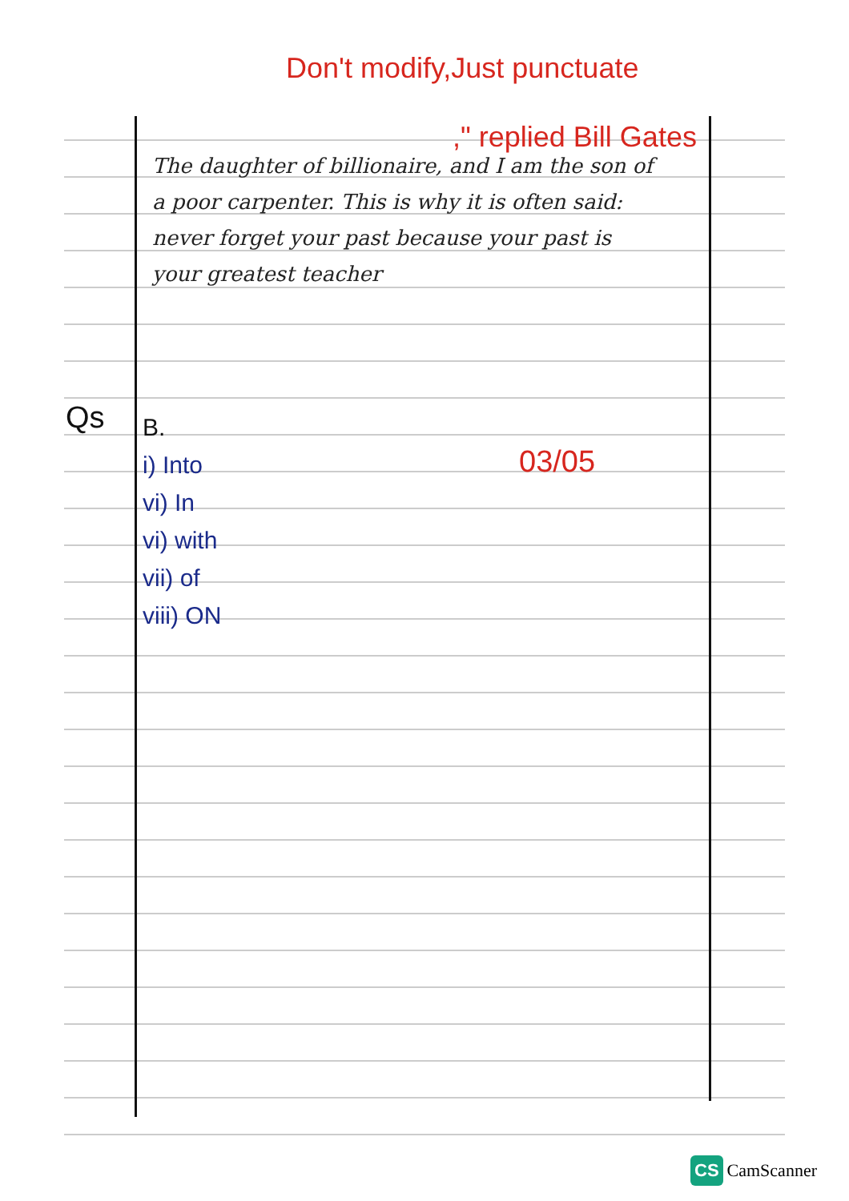Don't modify,Just punctuate
," replied Bill Gates
The daughter of billionaire, and I am the son of a poor carpenter. This is why it is often said: never forget your past because your past is your greatest teacher
Qs
B.
i) Into
vi) In
vi) with
vii) of
viii) ON
03/05
CS CamScanner